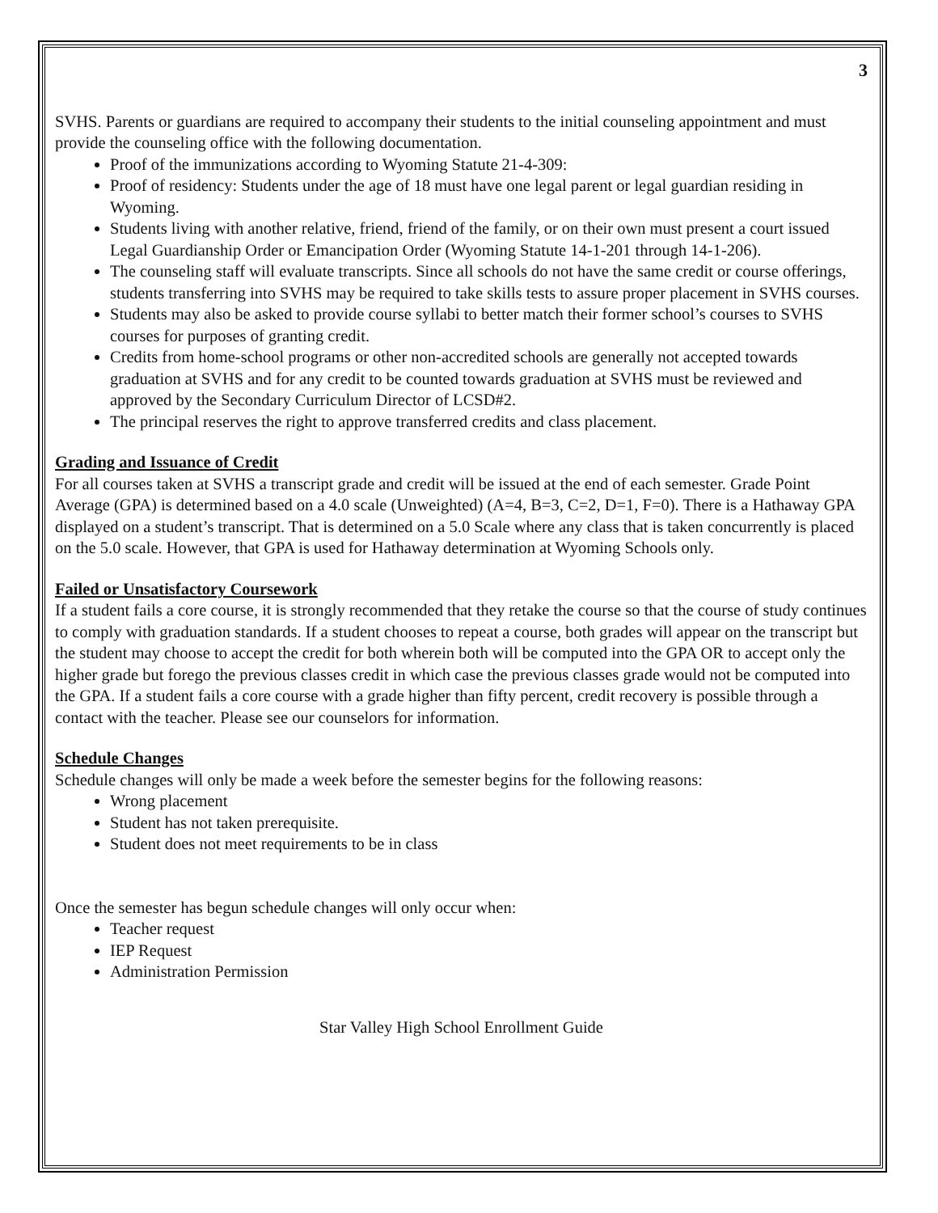3
SVHS. Parents or guardians are required to accompany their students to the initial counseling appointment and must provide the counseling office with the following documentation.
Proof of the immunizations according to Wyoming Statute 21-4-309:
Proof of residency: Students under the age of 18 must have one legal parent or legal guardian residing in Wyoming.
Students living with another relative, friend, friend of the family, or on their own must present a court issued Legal Guardianship Order or Emancipation Order (Wyoming Statute 14-1-201 through 14-1-206).
The counseling staff will evaluate transcripts. Since all schools do not have the same credit or course offerings, students transferring into SVHS may be required to take skills tests to assure proper placement in SVHS courses.
Students may also be asked to provide course syllabi to better match their former school’s courses to SVHS courses for purposes of granting credit.
Credits from home-school programs or other non-accredited schools are generally not accepted towards graduation at SVHS and for any credit to be counted towards graduation at SVHS must be reviewed and approved by the Secondary Curriculum Director of LCSD#2.
The principal reserves the right to approve transferred credits and class placement.
Grading and Issuance of Credit
For all courses taken at SVHS a transcript grade and credit will be issued at the end of each semester. Grade Point Average (GPA) is determined based on a 4.0 scale (Unweighted) (A=4, B=3, C=2, D=1, F=0). There is a Hathaway GPA displayed on a student’s transcript. That is determined on a 5.0 Scale where any class that is taken concurrently is placed on the 5.0 scale. However, that GPA is used for Hathaway determination at Wyoming Schools only.
Failed or Unsatisfactory Coursework
If a student fails a core course, it is strongly recommended that they retake the course so that the course of study continues to comply with graduation standards. If a student chooses to repeat a course, both grades will appear on the transcript but the student may choose to accept the credit for both wherein both will be computed into the GPA OR to accept only the higher grade but forego the previous classes credit in which case the previous classes grade would not be computed into the GPA. If a student fails a core course with a grade higher than fifty percent, credit recovery is possible through a contact with the teacher. Please see our counselors for information.
Schedule Changes
Schedule changes will only be made a week before the semester begins for the following reasons:
Wrong placement
Student has not taken prerequisite.
Student does not meet requirements to be in class
Once the semester has begun schedule changes will only occur when:
Teacher request
IEP Request
Administration Permission
Star Valley High School Enrollment Guide